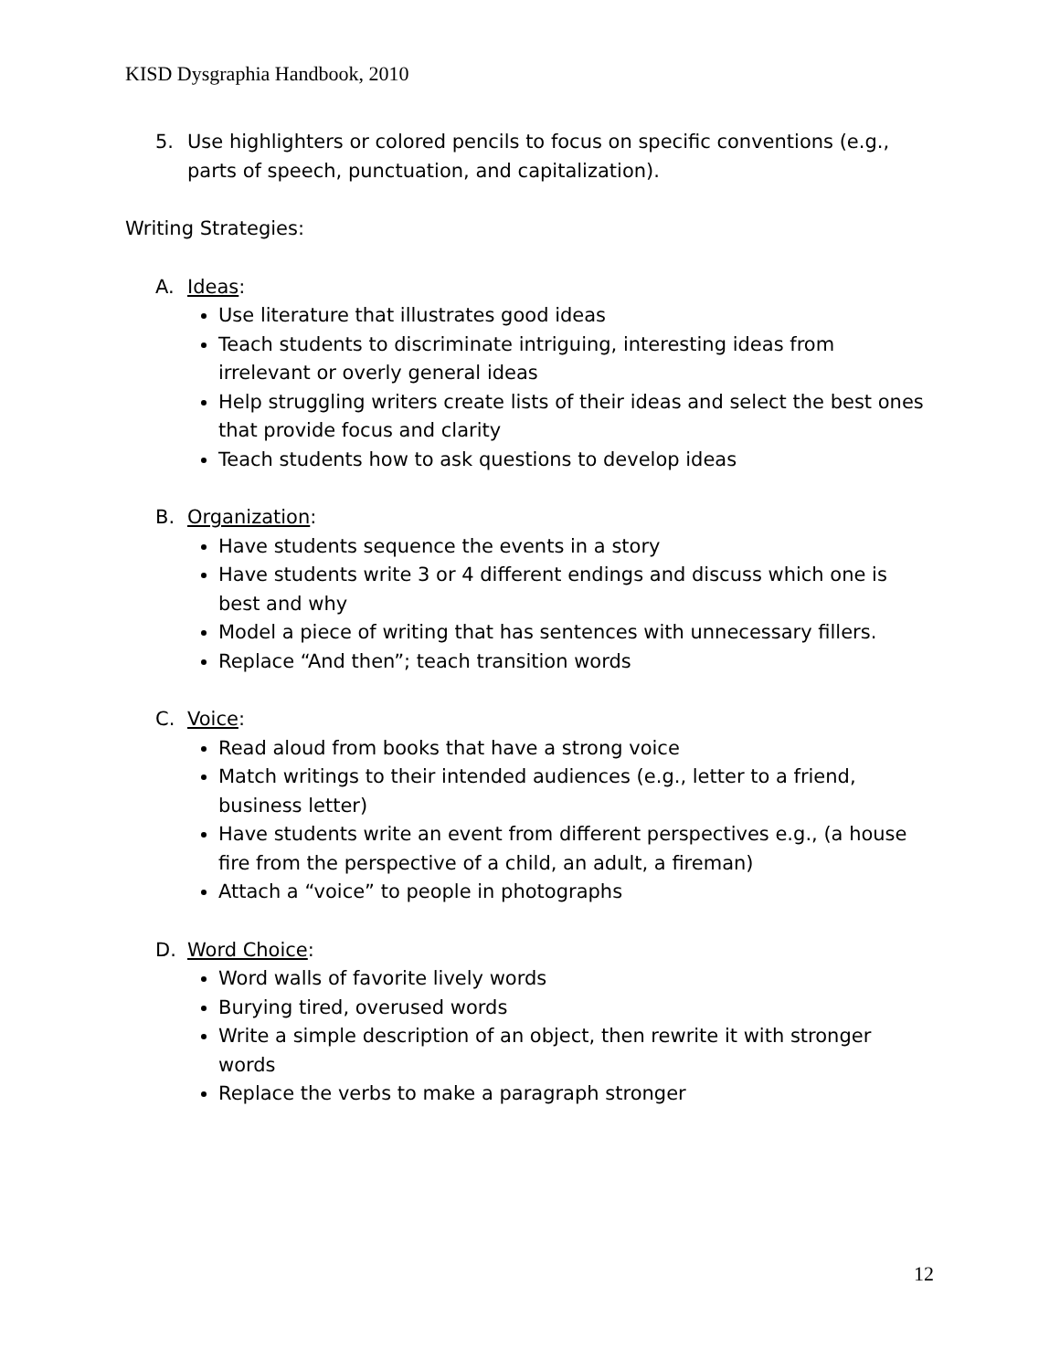KISD Dysgraphia Handbook, 2010
5. Use highlighters or colored pencils to focus on specific conventions (e.g., parts of speech, punctuation, and capitalization).
Writing Strategies:
A. Ideas:
Use literature that illustrates good ideas
Teach students to discriminate intriguing, interesting ideas from irrelevant or overly general ideas
Help struggling writers create lists of their ideas and select the best ones that provide focus and clarity
Teach students how to ask questions to develop ideas
B. Organization:
Have students sequence the events in a story
Have students write 3 or 4 different endings and discuss which one is best and why
Model a piece of writing that has sentences with unnecessary fillers.
Replace “And then”; teach transition words
C. Voice:
Read aloud from books that have a strong voice
Match writings to their intended audiences (e.g., letter to a friend, business letter)
Have students write an event from different perspectives e.g., (a house fire from the perspective of a child, an adult, a fireman)
Attach a “voice” to people in photographs
D. Word Choice:
Word walls of favorite lively words
Burying tired, overused words
Write a simple description of an object, then rewrite it with stronger words
Replace the verbs to make a paragraph stronger
12